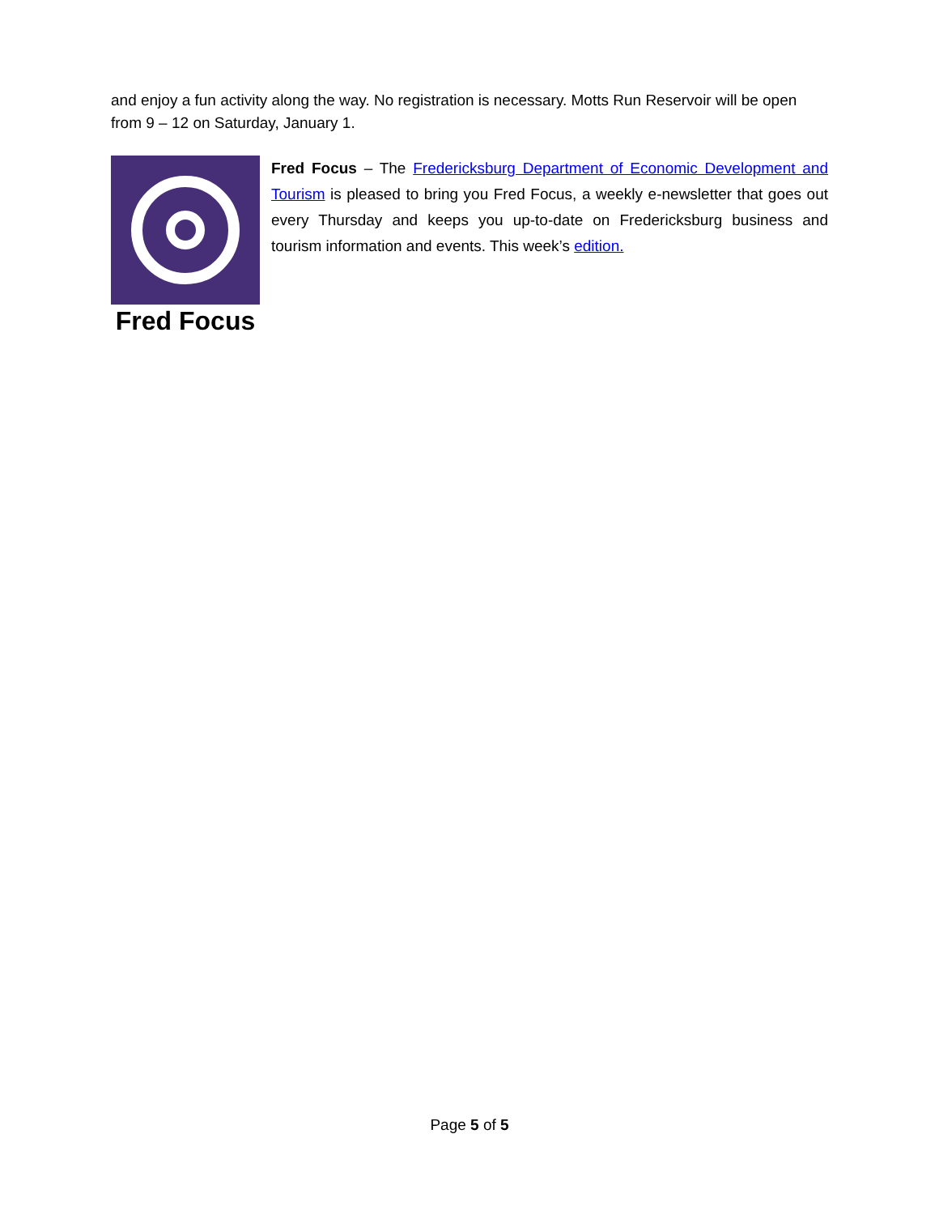and enjoy a fun activity along the way. No registration is necessary. Motts Run Reservoir will be open from 9 – 12 on Saturday, January 1.
Fred Focus
Fred Focus – The Fredericksburg Department of Economic Development and Tourism is pleased to bring you Fred Focus, a weekly e-newsletter that goes out every Thursday and keeps you up-to-date on Fredericksburg business and tourism information and events. This week’s edition.
Page 5 of 5